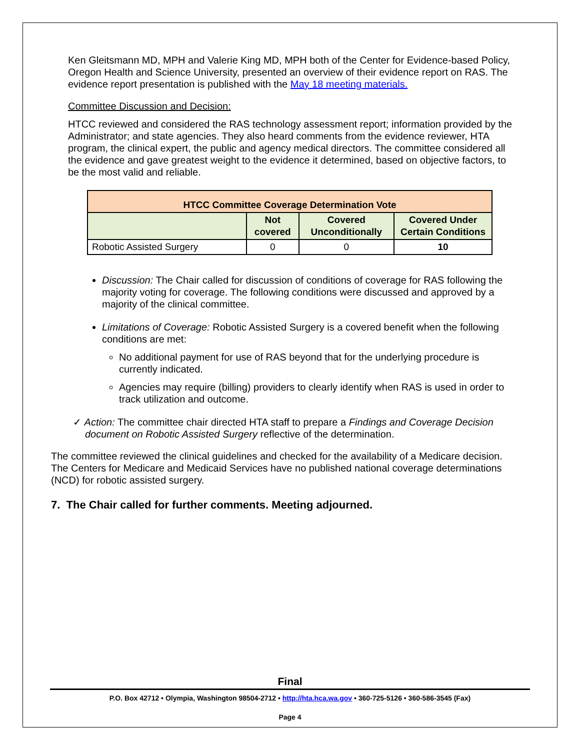Ken Gleitsmann MD, MPH and Valerie King MD, MPH both of the Center for Evidence-based Policy, Oregon Health and Science University, presented an overview of their evidence report on RAS. The evidence report presentation is published with the May 18 meeting materials.
Committee Discussion and Decision:
HTCC reviewed and considered the RAS technology assessment report; information provided by the Administrator; and state agencies. They also heard comments from the evidence reviewer, HTA program, the clinical expert, the public and agency medical directors. The committee considered all the evidence and gave greatest weight to the evidence it determined, based on objective factors, to be the most valid and reliable.
| HTCC Committee Coverage Determination Vote | | | |
| --- | --- | --- | --- |
| | Not covered | Covered Unconditionally | Covered Under Certain Conditions |
| Robotic Assisted Surgery | 0 | 0 | 10 |
Discussion: The Chair called for discussion of conditions of coverage for RAS following the majority voting for coverage. The following conditions were discussed and approved by a majority of the clinical committee.
Limitations of Coverage: Robotic Assisted Surgery is a covered benefit when the following conditions are met:
No additional payment for use of RAS beyond that for the underlying procedure is currently indicated.
Agencies may require (billing) providers to clearly identify when RAS is used in order to track utilization and outcome.
✓ Action: The committee chair directed HTA staff to prepare a Findings and Coverage Decision document on Robotic Assisted Surgery reflective of the determination.
The committee reviewed the clinical guidelines and checked for the availability of a Medicare decision. The Centers for Medicare and Medicaid Services have no published national coverage determinations (NCD) for robotic assisted surgery.
7. The Chair called for further comments. Meeting adjourned.
Final
P.O. Box 42712 • Olympia, Washington 98504-2712 • http://hta.hca.wa.gov • 360-725-5126 • 360-586-3545 (Fax)
Page 4